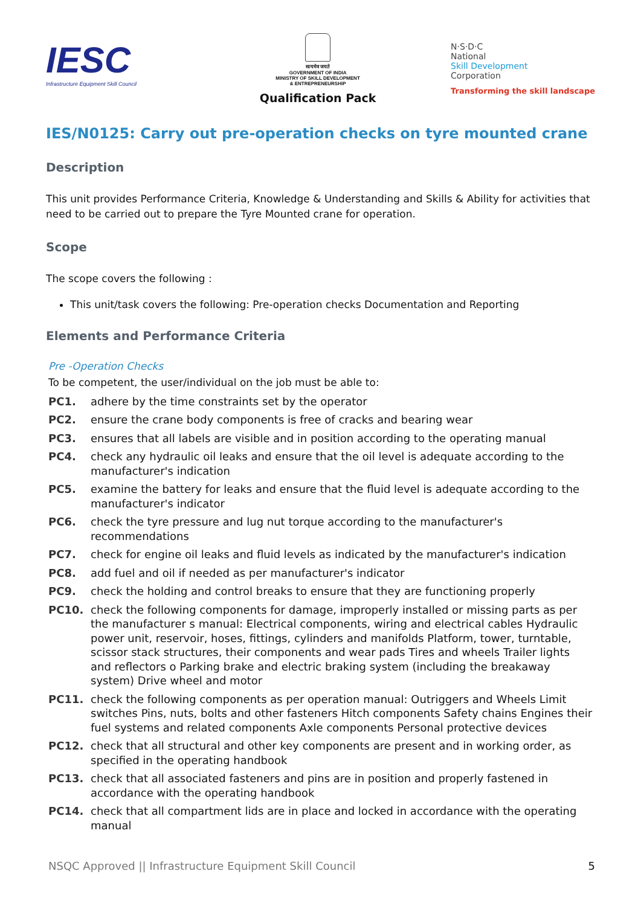IESC
Infrastructure Equipment Skill Council
सत्यमेव जयते
GOVERNMENT OF INDIA
MINISTRY OF SKILL DEVELOPMENT
& ENTREPRENEURSHIP
Qualification Pack
N·S·D·C
National
Skill Development
Corporation
Transforming the skill landscape
IES/N0125: Carry out pre-operation checks on tyre mounted crane
Description
This unit provides Performance Criteria, Knowledge & Understanding and Skills & Ability for activities that need to be carried out to prepare the Tyre Mounted crane for operation.
Scope
The scope covers the following :
This unit/task covers the following: Pre-operation checks Documentation and Reporting
Elements and Performance Criteria
Pre -Operation Checks
To be competent, the user/individual on the job must be able to:
PC1. adhere by the time constraints set by the operator
PC2. ensure the crane body components is free of cracks and bearing wear
PC3. ensures that all labels are visible and in position according to the operating manual
PC4. check any hydraulic oil leaks and ensure that the oil level is adequate according to the manufacturer's indication
PC5. examine the battery for leaks and ensure that the fluid level is adequate according to the manufacturer's indicator
PC6. check the tyre pressure and lug nut torque according to the manufacturer's recommendations
PC7. check for engine oil leaks and fluid levels as indicated by the manufacturer's indication
PC8. add fuel and oil if needed as per manufacturer's indicator
PC9. check the holding and control breaks to ensure that they are functioning properly
PC10. check the following components for damage, improperly installed or missing parts as per the manufacturer s manual: Electrical components, wiring and electrical cables Hydraulic power unit, reservoir, hoses, fittings, cylinders and manifolds Platform, tower, turntable, scissor stack structures, their components and wear pads Tires and wheels Trailer lights and reflectors o Parking brake and electric braking system (including the breakaway system) Drive wheel and motor
PC11. check the following components as per operation manual: Outriggers and Wheels Limit switches Pins, nuts, bolts and other fasteners Hitch components Safety chains Engines their fuel systems and related components Axle components Personal protective devices
PC12. check that all structural and other key components are present and in working order, as specified in the operating handbook
PC13. check that all associated fasteners and pins are in position and properly fastened in accordance with the operating handbook
PC14. check that all compartment lids are in place and locked in accordance with the operating manual
NSQC Approved || Infrastructure Equipment Skill Council 5